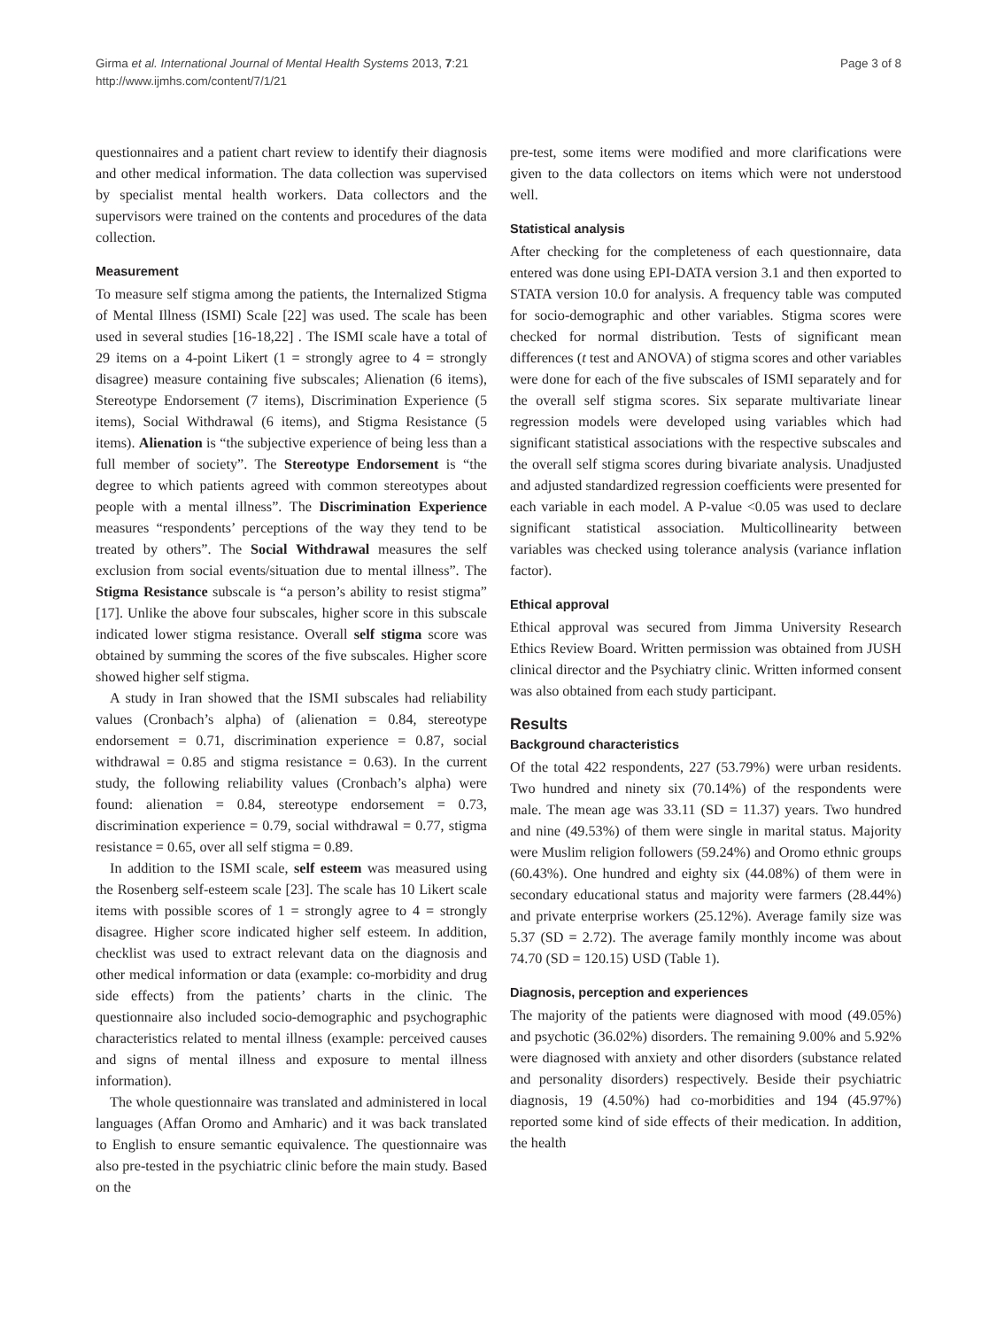Girma et al. International Journal of Mental Health Systems 2013, 7:21
http://www.ijmhs.com/content/7/1/21
Page 3 of 8
questionnaires and a patient chart review to identify their diagnosis and other medical information. The data collection was supervised by specialist mental health workers. Data collectors and the supervisors were trained on the contents and procedures of the data collection.
Measurement
To measure self stigma among the patients, the Internalized Stigma of Mental Illness (ISMI) Scale [22] was used. The scale has been used in several studies [16-18,22] . The ISMI scale have a total of 29 items on a 4-point Likert (1 = strongly agree to 4 = strongly disagree) measure containing five subscales; Alienation (6 items), Stereotype Endorsement (7 items), Discrimination Experience (5 items), Social Withdrawal (6 items), and Stigma Resistance (5 items). Alienation is “the subjective experience of being less than a full member of society”. The Stereotype Endorsement is “the degree to which patients agreed with common stereotypes about people with a mental illness”. The Discrimination Experience measures “respondents’ perceptions of the way they tend to be treated by others”. The Social Withdrawal measures the self exclusion from social events/situation due to mental illness”. The Stigma Resistance subscale is “a person’s ability to resist stigma” [17]. Unlike the above four subscales, higher score in this subscale indicated lower stigma resistance. Overall self stigma score was obtained by summing the scores of the five subscales. Higher score showed higher self stigma.
A study in Iran showed that the ISMI subscales had reliability values (Cronbach’s alpha) of (alienation = 0.84, stereotype endorsement = 0.71, discrimination experience = 0.87, social withdrawal = 0.85 and stigma resistance = 0.63). In the current study, the following reliability values (Cronbach’s alpha) were found: alienation = 0.84, stereotype endorsement = 0.73, discrimination experience = 0.79, social withdrawal = 0.77, stigma resistance = 0.65, over all self stigma = 0.89.
In addition to the ISMI scale, self esteem was measured using the Rosenberg self-esteem scale [23]. The scale has 10 Likert scale items with possible scores of 1 = strongly agree to 4 = strongly disagree. Higher score indicated higher self esteem. In addition, checklist was used to extract relevant data on the diagnosis and other medical information or data (example: co-morbidity and drug side effects) from the patients’ charts in the clinic. The questionnaire also included socio-demographic and psychographic characteristics related to mental illness (example: perceived causes and signs of mental illness and exposure to mental illness information).
The whole questionnaire was translated and administered in local languages (Affan Oromo and Amharic) and it was back translated to English to ensure semantic equivalence. The questionnaire was also pre-tested in the psychiatric clinic before the main study. Based on the
pre-test, some items were modified and more clarifications were given to the data collectors on items which were not understood well.
Statistical analysis
After checking for the completeness of each questionnaire, data entered was done using EPI-DATA version 3.1 and then exported to STATA version 10.0 for analysis. A frequency table was computed for socio-demographic and other variables. Stigma scores were checked for normal distribution. Tests of significant mean differences (t test and ANOVA) of stigma scores and other variables were done for each of the five subscales of ISMI separately and for the overall self stigma scores. Six separate multivariate linear regression models were developed using variables which had significant statistical associations with the respective subscales and the overall self stigma scores during bivariate analysis. Unadjusted and adjusted standardized regression coefficients were presented for each variable in each model. A P-value <0.05 was used to declare significant statistical association. Multicollinearity between variables was checked using tolerance analysis (variance inflation factor).
Ethical approval
Ethical approval was secured from Jimma University Research Ethics Review Board. Written permission was obtained from JUSH clinical director and the Psychiatry clinic. Written informed consent was also obtained from each study participant.
Results
Background characteristics
Of the total 422 respondents, 227 (53.79%) were urban residents. Two hundred and ninety six (70.14%) of the respondents were male. The mean age was 33.11 (SD = 11.37) years. Two hundred and nine (49.53%) of them were single in marital status. Majority were Muslim religion followers (59.24%) and Oromo ethnic groups (60.43%). One hundred and eighty six (44.08%) of them were in secondary educational status and majority were farmers (28.44%) and private enterprise workers (25.12%). Average family size was 5.37 (SD = 2.72). The average family monthly income was about 74.70 (SD = 120.15) USD (Table 1).
Diagnosis, perception and experiences
The majority of the patients were diagnosed with mood (49.05%) and psychotic (36.02%) disorders. The remaining 9.00% and 5.92% were diagnosed with anxiety and other disorders (substance related and personality disorders) respectively. Beside their psychiatric diagnosis, 19 (4.50%) had co-morbidities and 194 (45.97%) reported some kind of side effects of their medication. In addition, the health